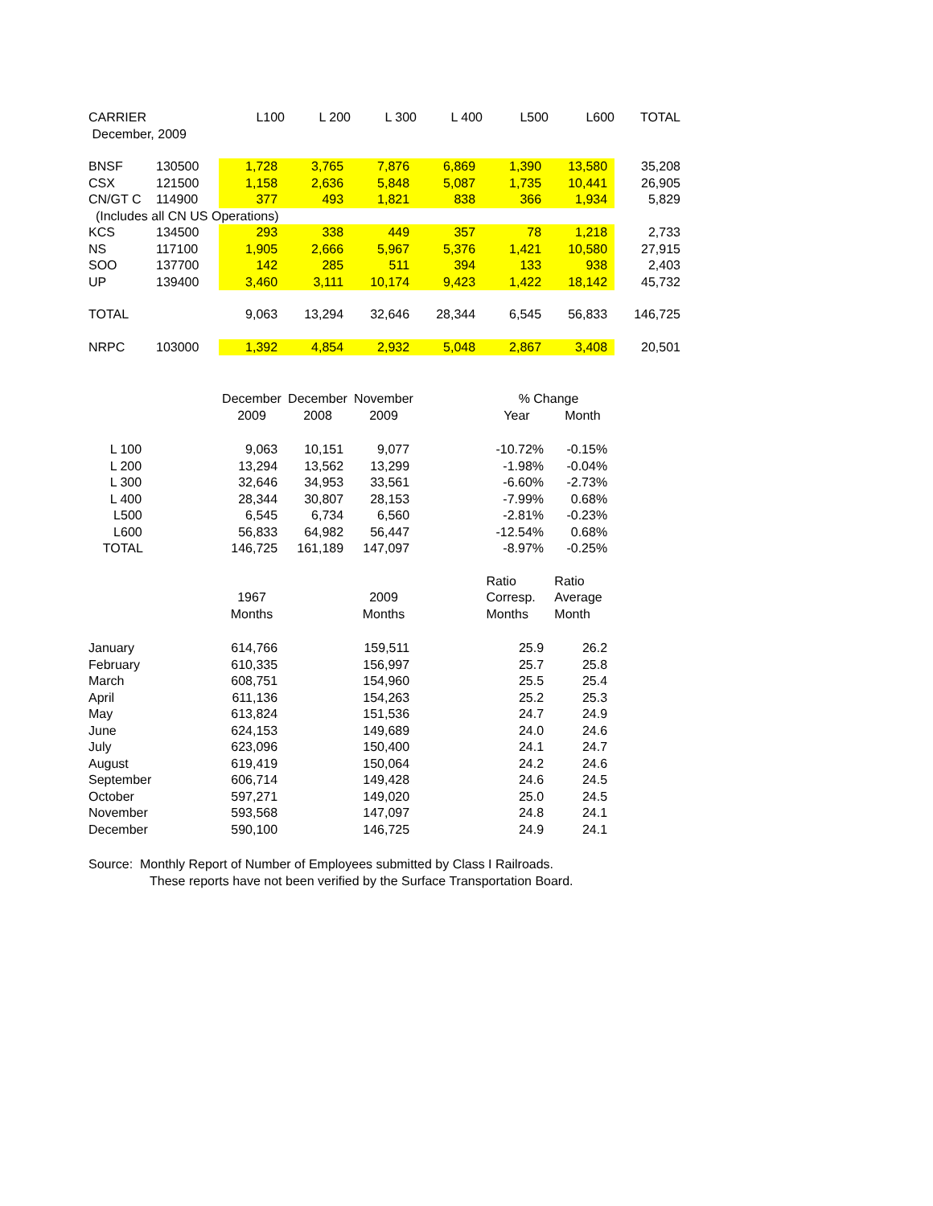| CARRIER | | L100 | L 200 | L 300 | L 400 | L500 | L600 | TOTAL |
| December, 2009 | | | | | | | | |
| BNSF | 130500 | 1,728 | 3,765 | 7,876 | 6,869 | 1,390 | 13,580 | 35,208 |
| CSX | 121500 | 1,158 | 2,636 | 5,848 | 5,087 | 1,735 | 10,441 | 26,905 |
| CN/GT C | 114900 | 377 | 493 | 1,821 | 838 | 366 | 1,934 | 5,829 |
| (Includes all CN US Operations) | | | | | | | | |
| KCS | 134500 | 293 | 338 | 449 | 357 | 78 | 1,218 | 2,733 |
| NS | 117100 | 1,905 | 2,666 | 5,967 | 5,376 | 1,421 | 10,580 | 27,915 |
| SOO | 137700 | 142 | 285 | 511 | 394 | 133 | 938 | 2,403 |
| UP | 139400 | 3,460 | 3,111 | 10,174 | 9,423 | 1,422 | 18,142 | 45,732 |
| TOTAL | | 9,063 | 13,294 | 32,646 | 28,344 | 6,545 | 56,833 | 146,725 |
| NRPC | 103000 | 1,392 | 4,854 | 2,932 | 5,048 | 2,867 | 3,408 | 20,501 |
| | December | December | November | | % Change | |
| | 2009 | 2008 | 2009 | | Year | Month |
| L 100 | 9,063 | 10,151 | 9,077 | | -10.72% | -0.15% |
| L 200 | 13,294 | 13,562 | 13,299 | | -1.98% | -0.04% |
| L 300 | 32,646 | 34,953 | 33,561 | | -6.60% | -2.73% |
| L 400 | 28,344 | 30,807 | 28,153 | | -7.99% | 0.68% |
| L500 | 6,545 | 6,734 | 6,560 | | -2.81% | -0.23% |
| L600 | 56,833 | 64,982 | 56,447 | | -12.54% | 0.68% |
| TOTAL | 146,725 | 161,189 | 147,097 | | -8.97% | -0.25% |
| | | | | | Ratio | Ratio |
| | 1967 | | 2009 | | Corresp. | Average |
| | Months | | Months | | Months | Month |
| January | 614,766 | | 159,511 | | 25.9 | 26.2 |
| February | 610,335 | | 156,997 | | 25.7 | 25.8 |
| March | 608,751 | | 154,960 | | 25.5 | 25.4 |
| April | 611,136 | | 154,263 | | 25.2 | 25.3 |
| May | 613,824 | | 151,536 | | 24.7 | 24.9 |
| June | 624,153 | | 149,689 | | 24.0 | 24.6 |
| July | 623,096 | | 150,400 | | 24.1 | 24.7 |
| August | 619,419 | | 150,064 | | 24.2 | 24.6 |
| September | 606,714 | | 149,428 | | 24.6 | 24.5 |
| October | 597,271 | | 149,020 | | 25.0 | 24.5 |
| November | 593,568 | | 147,097 | | 24.8 | 24.1 |
| December | 590,100 | | 146,725 | | 24.9 | 24.1 |
Source: Monthly Report of Number of Employees submitted by Class I Railroads.
These reports have not been verified by the Surface Transportation Board.